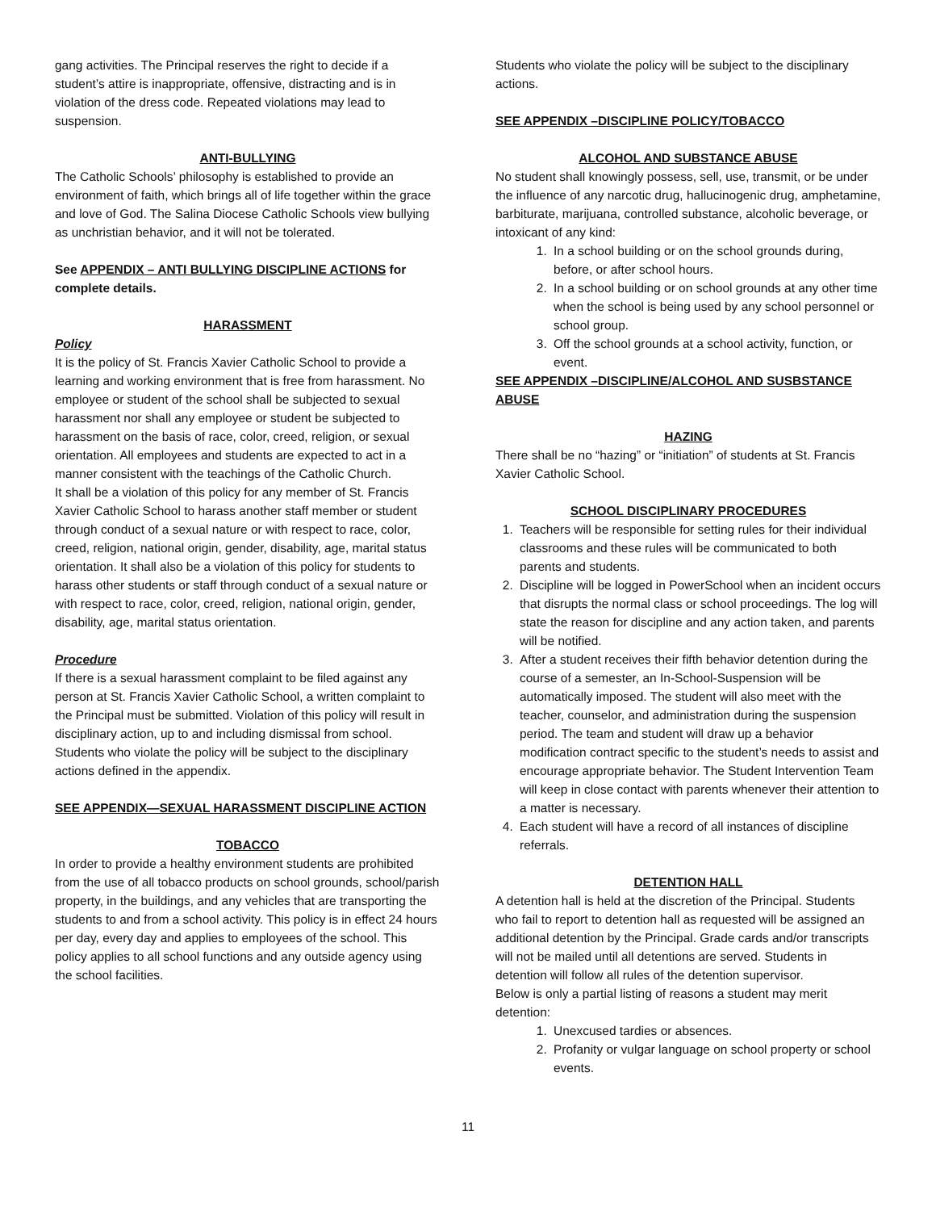gang activities. The Principal reserves the right to decide if a student’s attire is inappropriate, offensive, distracting and is in violation of the dress code. Repeated violations may lead to suspension.
ANTI-BULLYING
The Catholic Schools’ philosophy is established to provide an environment of faith, which brings all of life together within the grace and love of God. The Salina Diocese Catholic Schools view bullying as unchristian behavior, and it will not be tolerated.
See APPENDIX – ANTI BULLYING DISCIPLINE ACTIONS for complete details.
HARASSMENT
Policy
It is the policy of St. Francis Xavier Catholic School to provide a learning and working environment that is free from harassment. No employee or student of the school shall be subjected to sexual harassment nor shall any employee or student be subjected to harassment on the basis of race, color, creed, religion, or sexual orientation. All employees and students are expected to act in a manner consistent with the teachings of the Catholic Church.
It shall be a violation of this policy for any member of St. Francis Xavier Catholic School to harass another staff member or student through conduct of a sexual nature or with respect to race, color, creed, religion, national origin, gender, disability, age, marital status orientation. It shall also be a violation of this policy for students to harass other students or staff through conduct of a sexual nature or with respect to race, color, creed, religion, national origin, gender, disability, age, marital status orientation.
Procedure
If there is a sexual harassment complaint to be filed against any person at St. Francis Xavier Catholic School, a written complaint to the Principal must be submitted. Violation of this policy will result in disciplinary action, up to and including dismissal from school.
Students who violate the policy will be subject to the disciplinary actions defined in the appendix.
SEE APPENDIX—SEXUAL HARASSMENT DISCIPLINE ACTION
TOBACCO
In order to provide a healthy environment students are prohibited from the use of all tobacco products on school grounds, school/parish property, in the buildings, and any vehicles that are transporting the students to and from a school activity. This policy is in effect 24 hours per day, every day and applies to employees of the school. This policy applies to all school functions and any outside agency using the school facilities.
Students who violate the policy will be subject to the disciplinary actions.
SEE APPENDIX –DISCIPLINE POLICY/TOBACCO
ALCOHOL AND SUBSTANCE ABUSE
No student shall knowingly possess, sell, use, transmit, or be under the influence of any narcotic drug, hallucinogenic drug, amphetamine, barbiturate, marijuana, controlled substance, alcoholic beverage, or intoxicant of any kind:
1. In a school building or on the school grounds during, before, or after school hours.
2. In a school building or on school grounds at any other time when the school is being used by any school personnel or school group.
3. Off the school grounds at a school activity, function, or event.
SEE APPENDIX –DISCIPLINE/ALCOHOL AND SUSBSTANCE ABUSE
HAZING
There shall be no “hazing” or “initiation” of students at St. Francis Xavier Catholic School.
SCHOOL DISCIPLINARY PROCEDURES
1. Teachers will be responsible for setting rules for their individual classrooms and these rules will be communicated to both parents and students.
2. Discipline will be logged in PowerSchool when an incident occurs that disrupts the normal class or school proceedings. The log will state the reason for discipline and any action taken, and parents will be notified.
3. After a student receives their fifth behavior detention during the course of a semester, an In-School-Suspension will be automatically imposed. The student will also meet with the teacher, counselor, and administration during the suspension period. The team and student will draw up a behavior modification contract specific to the student’s needs to assist and encourage appropriate behavior. The Student Intervention Team will keep in close contact with parents whenever their attention to a matter is necessary.
4. Each student will have a record of all instances of discipline referrals.
DETENTION HALL
A detention hall is held at the discretion of the Principal. Students who fail to report to detention hall as requested will be assigned an additional detention by the Principal. Grade cards and/or transcripts will not be mailed until all detentions are served. Students in detention will follow all rules of the detention supervisor.
Below is only a partial listing of reasons a student may merit detention:
1. Unexcused tardies or absences.
2. Profanity or vulgar language on school property or school events.
11